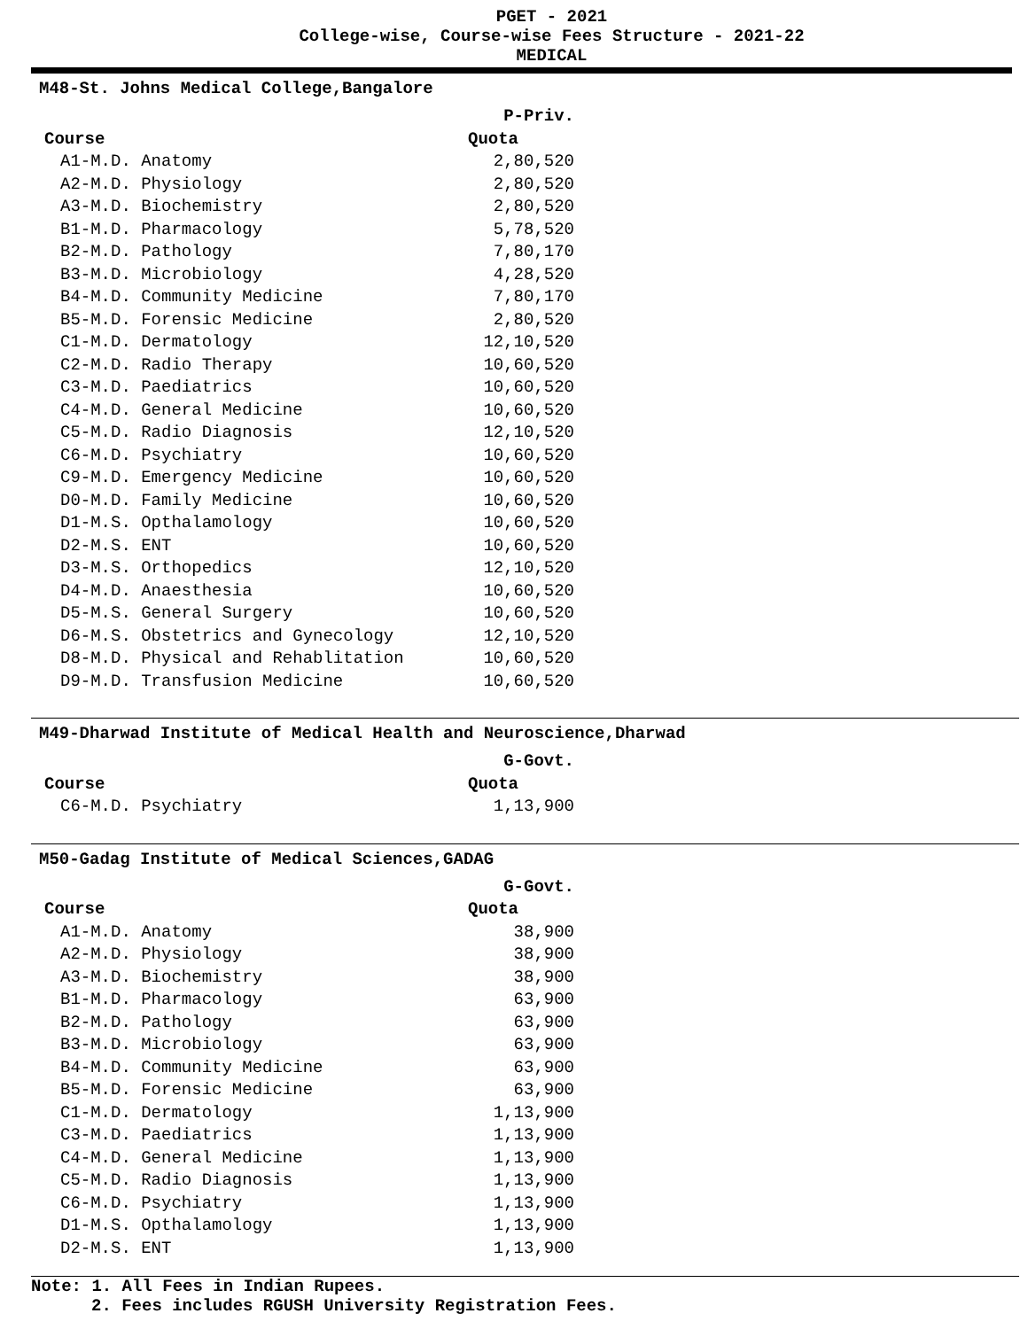PGET - 2021
College-wise, Course-wise Fees Structure - 2021-22
MEDICAL
M48-St. Johns Medical College,Bangalore
| | P-Priv. |
| --- | --- |
| Course | Quota |
| A1-M.D. Anatomy | 2,80,520 |
| A2-M.D. Physiology | 2,80,520 |
| A3-M.D. Biochemistry | 2,80,520 |
| B1-M.D. Pharmacology | 5,78,520 |
| B2-M.D. Pathology | 7,80,170 |
| B3-M.D. Microbiology | 4,28,520 |
| B4-M.D. Community Medicine | 7,80,170 |
| B5-M.D. Forensic Medicine | 2,80,520 |
| C1-M.D. Dermatology | 12,10,520 |
| C2-M.D. Radio Therapy | 10,60,520 |
| C3-M.D. Paediatrics | 10,60,520 |
| C4-M.D. General Medicine | 10,60,520 |
| C5-M.D. Radio Diagnosis | 12,10,520 |
| C6-M.D. Psychiatry | 10,60,520 |
| C9-M.D. Emergency Medicine | 10,60,520 |
| D0-M.D. Family Medicine | 10,60,520 |
| D1-M.S. Opthalamology | 10,60,520 |
| D2-M.S. ENT | 10,60,520 |
| D3-M.S. Orthopedics | 12,10,520 |
| D4-M.D. Anaesthesia | 10,60,520 |
| D5-M.S. General Surgery | 10,60,520 |
| D6-M.S. Obstetrics and Gynecology | 12,10,520 |
| D8-M.D. Physical and Rehablitation | 10,60,520 |
| D9-M.D. Transfusion Medicine | 10,60,520 |
M49-Dharwad Institute of Medical Health and Neuroscience,Dharwad
| | G-Govt. |
| --- | --- |
| Course | Quota |
| C6-M.D. Psychiatry | 1,13,900 |
M50-Gadag Institute of Medical Sciences,GADAG
| | G-Govt. |
| --- | --- |
| Course | Quota |
| A1-M.D. Anatomy | 38,900 |
| A2-M.D. Physiology | 38,900 |
| A3-M.D. Biochemistry | 38,900 |
| B1-M.D. Pharmacology | 63,900 |
| B2-M.D. Pathology | 63,900 |
| B3-M.D. Microbiology | 63,900 |
| B4-M.D. Community Medicine | 63,900 |
| B5-M.D. Forensic Medicine | 63,900 |
| C1-M.D. Dermatology | 1,13,900 |
| C3-M.D. Paediatrics | 1,13,900 |
| C4-M.D. General Medicine | 1,13,900 |
| C5-M.D. Radio Diagnosis | 1,13,900 |
| C6-M.D. Psychiatry | 1,13,900 |
| D1-M.S. Opthalamology | 1,13,900 |
| D2-M.S. ENT | 1,13,900 |
Note: 1. All Fees in Indian Rupees.
2. Fees includes RGUSH University Registration Fees.